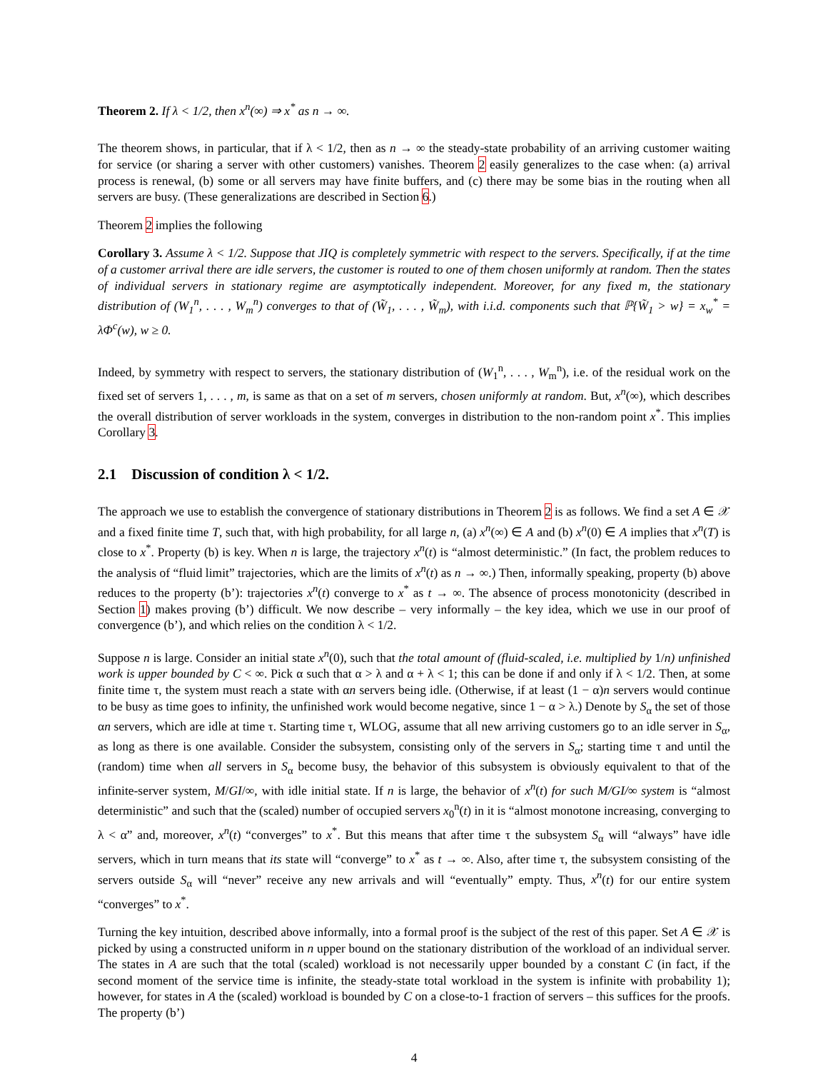Theorem 2. If λ < 1/2, then x<sup>n</sup>(∞) ⇒ x<sup>*</sup> as n → ∞.
The theorem shows, in particular, that if λ < 1/2, then as n → ∞ the steady-state probability of an arriving customer waiting for service (or sharing a server with other customers) vanishes. Theorem 2 easily generalizes to the case when: (a) arrival process is renewal, (b) some or all servers may have finite buffers, and (c) there may be some bias in the routing when all servers are busy. (These generalizations are described in Section 6.)
Theorem 2 implies the following
Corollary 3. Assume λ < 1/2. Suppose that JIQ is completely symmetric with respect to the servers. Specifically, if at the time of a customer arrival there are idle servers, the customer is routed to one of them chosen uniformly at random. Then the states of individual servers in stationary regime are asymptotically independent. Moreover, for any fixed m, the stationary distribution of (W<sub>1</sub><sup>n</sup>, . . . , W<sub>m</sub><sup>n</sup>) converges to that of (W̃<sub>1</sub>, . . . , W̃<sub>m</sub>), with i.i.d. components such that ℙ{W̃<sub>1</sub> > w} = x<sub>w</sub><sup>*</sup> = λΦ<sup>c</sup>(w), w ≥ 0.
Indeed, by symmetry with respect to servers, the stationary distribution of (W<sub>1</sub><sup>n</sup>, . . . , W<sub>m</sub><sup>n</sup>), i.e. of the residual work on the fixed set of servers 1, . . . , m, is same as that on a set of m servers, chosen uniformly at random. But, x<sup>n</sup>(∞), which describes the overall distribution of server workloads in the system, converges in distribution to the non-random point x<sup>*</sup>. This implies Corollary 3.
2.1 Discussion of condition λ < 1/2.
The approach we use to establish the convergence of stationary distributions in Theorem 2 is as follows. We find a set A ∈ 𝒳 and a fixed finite time T, such that, with high probability, for all large n, (a) x<sup>n</sup>(∞) ∈ A and (b) x<sup>n</sup>(0) ∈ A implies that x<sup>n</sup>(T) is close to x<sup>*</sup>. Property (b) is key. When n is large, the trajectory x<sup>n</sup>(t) is “almost deterministic.” (In fact, the problem reduces to the analysis of “fluid limit” trajectories, which are the limits of x<sup>n</sup>(t) as n → ∞.) Then, informally speaking, property (b) above reduces to the property (b’): trajectories x<sup>n</sup>(t) converge to x<sup>*</sup> as t → ∞. The absence of process monotonicity (described in Section 1) makes proving (b’) difficult. We now describe – very informally – the key idea, which we use in our proof of convergence (b’), and which relies on the condition λ < 1/2.
Suppose n is large. Consider an initial state x<sup>n</sup>(0), such that the total amount of (fluid-scaled, i.e. multiplied by 1/n) unfinished work is upper bounded by C < ∞. Pick α such that α > λ and α + λ < 1; this can be done if and only if λ < 1/2. Then, at some finite time τ, the system must reach a state with αn servers being idle. (Otherwise, if at least (1 − α)n servers would continue to be busy as time goes to infinity, the unfinished work would become negative, since 1 − α > λ.) Denote by S<sub>α</sub> the set of those αn servers, which are idle at time τ. Starting time τ, WLOG, assume that all new arriving customers go to an idle server in S<sub>α</sub>, as long as there is one available. Consider the subsystem, consisting only of the servers in S<sub>α</sub>; starting time τ and until the (random) time when all servers in S<sub>α</sub> become busy, the behavior of this subsystem is obviously equivalent to that of the infinite-server system, M/GI/∞, with idle initial state. If n is large, the behavior of x<sup>n</sup>(t) for such M/GI/∞ system is “almost deterministic” and such that the (scaled) number of occupied servers x<sub>0</sub><sup>n</sup>(t) in it is “almost monotone increasing, converging to λ < α” and, moreover, x<sup>n</sup>(t) “converges” to x<sup>*</sup>. But this means that after time τ the subsystem S<sub>α</sub> will “always” have idle servers, which in turn means that its state will “converge” to x<sup>*</sup> as t → ∞. Also, after time τ, the subsystem consisting of the servers outside S<sub>α</sub> will “never” receive any new arrivals and will “eventually” empty. Thus, x<sup>n</sup>(t) for our entire system “converges” to x<sup>*</sup>.
Turning the key intuition, described above informally, into a formal proof is the subject of the rest of this paper. Set A ∈ 𝒳 is picked by using a constructed uniform in n upper bound on the stationary distribution of the workload of an individual server. The states in A are such that the total (scaled) workload is not necessarily upper bounded by a constant C (in fact, if the second moment of the service time is infinite, the steady-state total workload in the system is infinite with probability 1); however, for states in A the (scaled) workload is bounded by C on a close-to-1 fraction of servers – this suffices for the proofs. The property (b’)
4